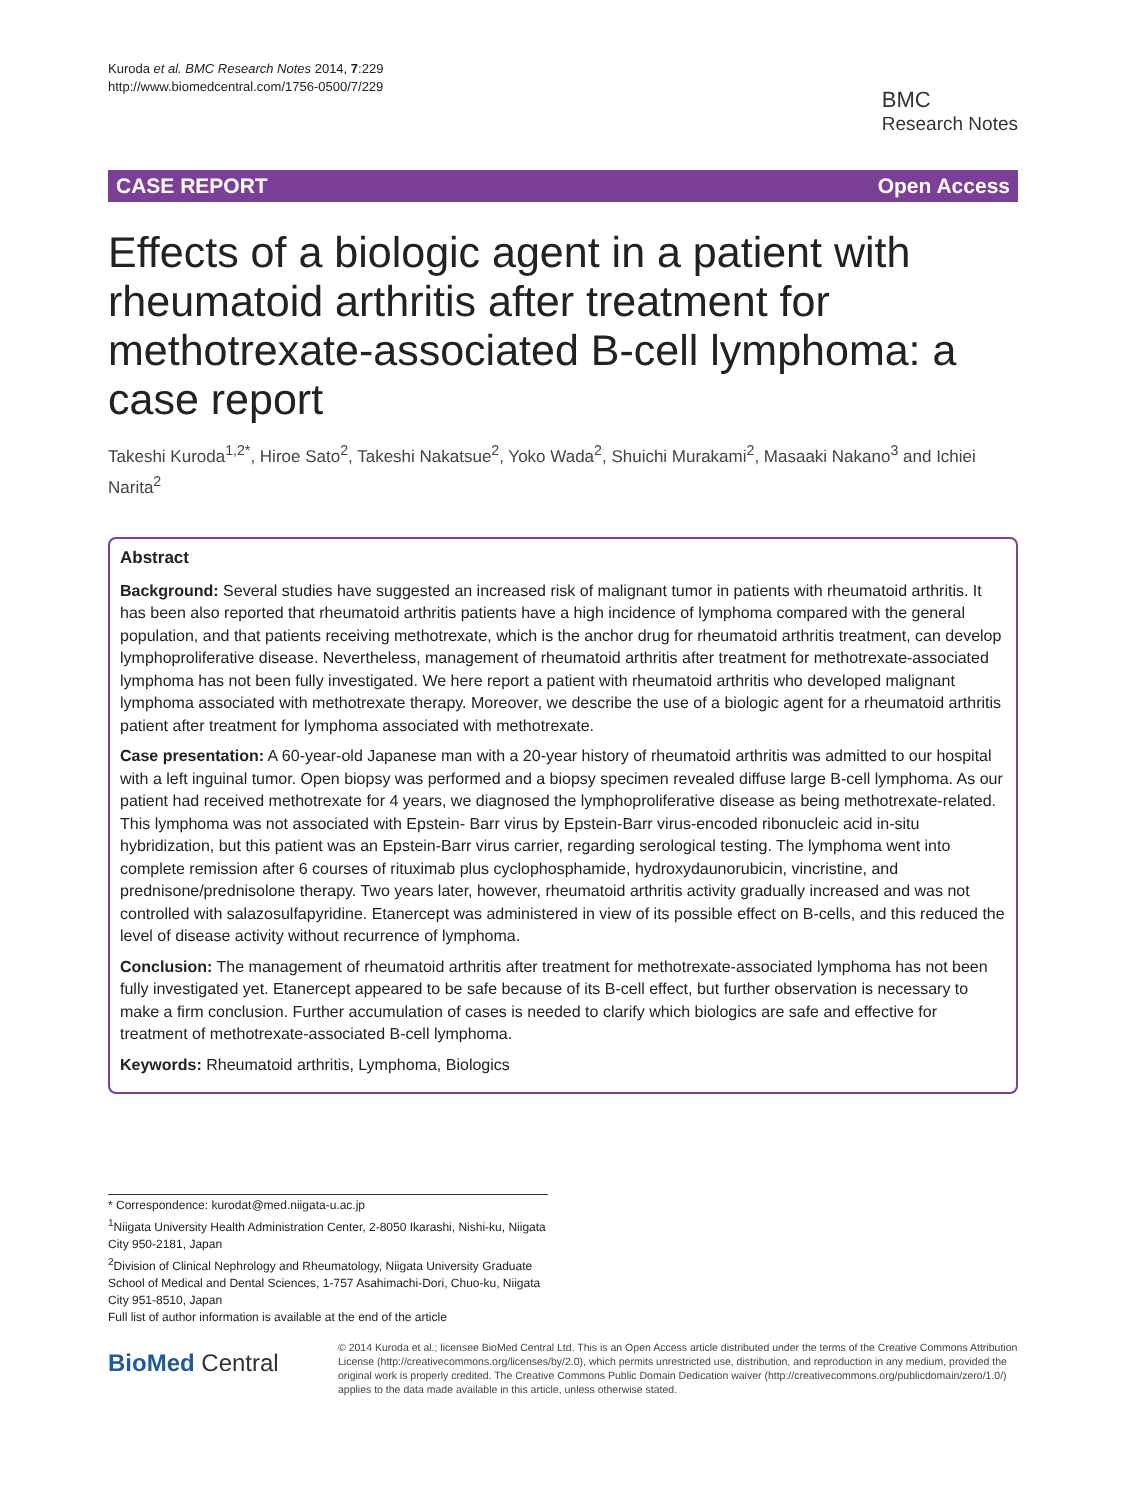Kuroda et al. BMC Research Notes 2014, 7:229
http://www.biomedcentral.com/1756-0500/7/229
BMC
Research Notes
CASE REPORT Open Access
Effects of a biologic agent in a patient with rheumatoid arthritis after treatment for methotrexate-associated B-cell lymphoma: a case report
Takeshi Kuroda<sup>1,2*</sup>, Hiroe Sato<sup>2</sup>, Takeshi Nakatsue<sup>2</sup>, Yoko Wada<sup>2</sup>, Shuichi Murakami<sup>2</sup>, Masaaki Nakano<sup>3</sup> and Ichiei Narita<sup>2</sup>
Abstract
Background: Several studies have suggested an increased risk of malignant tumor in patients with rheumatoid arthritis. It has been also reported that rheumatoid arthritis patients have a high incidence of lymphoma compared with the general population, and that patients receiving methotrexate, which is the anchor drug for rheumatoid arthritis treatment, can develop lymphoproliferative disease. Nevertheless, management of rheumatoid arthritis after treatment for methotrexate-associated lymphoma has not been fully investigated. We here report a patient with rheumatoid arthritis who developed malignant lymphoma associated with methotrexate therapy. Moreover, we describe the use of a biologic agent for a rheumatoid arthritis patient after treatment for lymphoma associated with methotrexate.
Case presentation: A 60-year-old Japanese man with a 20-year history of rheumatoid arthritis was admitted to our hospital with a left inguinal tumor. Open biopsy was performed and a biopsy specimen revealed diffuse large B-cell lymphoma. As our patient had received methotrexate for 4 years, we diagnosed the lymphoproliferative disease as being methotrexate-related. This lymphoma was not associated with Epstein- Barr virus by Epstein-Barr virus-encoded ribonucleic acid in-situ hybridization, but this patient was an Epstein-Barr virus carrier, regarding serological testing. The lymphoma went into complete remission after 6 courses of rituximab plus cyclophosphamide, hydroxydaunorubicin, vincristine, and prednisone/prednisolone therapy. Two years later, however, rheumatoid arthritis activity gradually increased and was not controlled with salazosulfapyridine. Etanercept was administered in view of its possible effect on B-cells, and this reduced the level of disease activity without recurrence of lymphoma.
Conclusion: The management of rheumatoid arthritis after treatment for methotrexate-associated lymphoma has not been fully investigated yet. Etanercept appeared to be safe because of its B-cell effect, but further observation is necessary to make a firm conclusion. Further accumulation of cases is needed to clarify which biologics are safe and effective for treatment of methotrexate-associated B-cell lymphoma.
Keywords: Rheumatoid arthritis, Lymphoma, Biologics
* Correspondence: kurodat@med.niigata-u.ac.jp
<sup>1</sup> Niigata University Health Administration Center, 2-8050 Ikarashi, Nishi-ku, Niigata City 950-2181, Japan
<sup>2</sup> Division of Clinical Nephrology and Rheumatology, Niigata University Graduate School of Medical and Dental Sciences, 1-757 Asahimachi-Dori, Chuo-ku, Niigata City 951-8510, Japan
Full list of author information is available at the end of the article
BioMed Central
© 2014 Kuroda et al.; licensee BioMed Central Ltd. This is an Open Access article distributed under the terms of the Creative Commons Attribution License (http://creativecommons.org/licenses/by/2.0), which permits unrestricted use, distribution, and reproduction in any medium, provided the original work is properly credited. The Creative Commons Public Domain Dedication waiver (http://creativecommons.org/publicdomain/zero/1.0/) applies to the data made available in this article, unless otherwise stated.